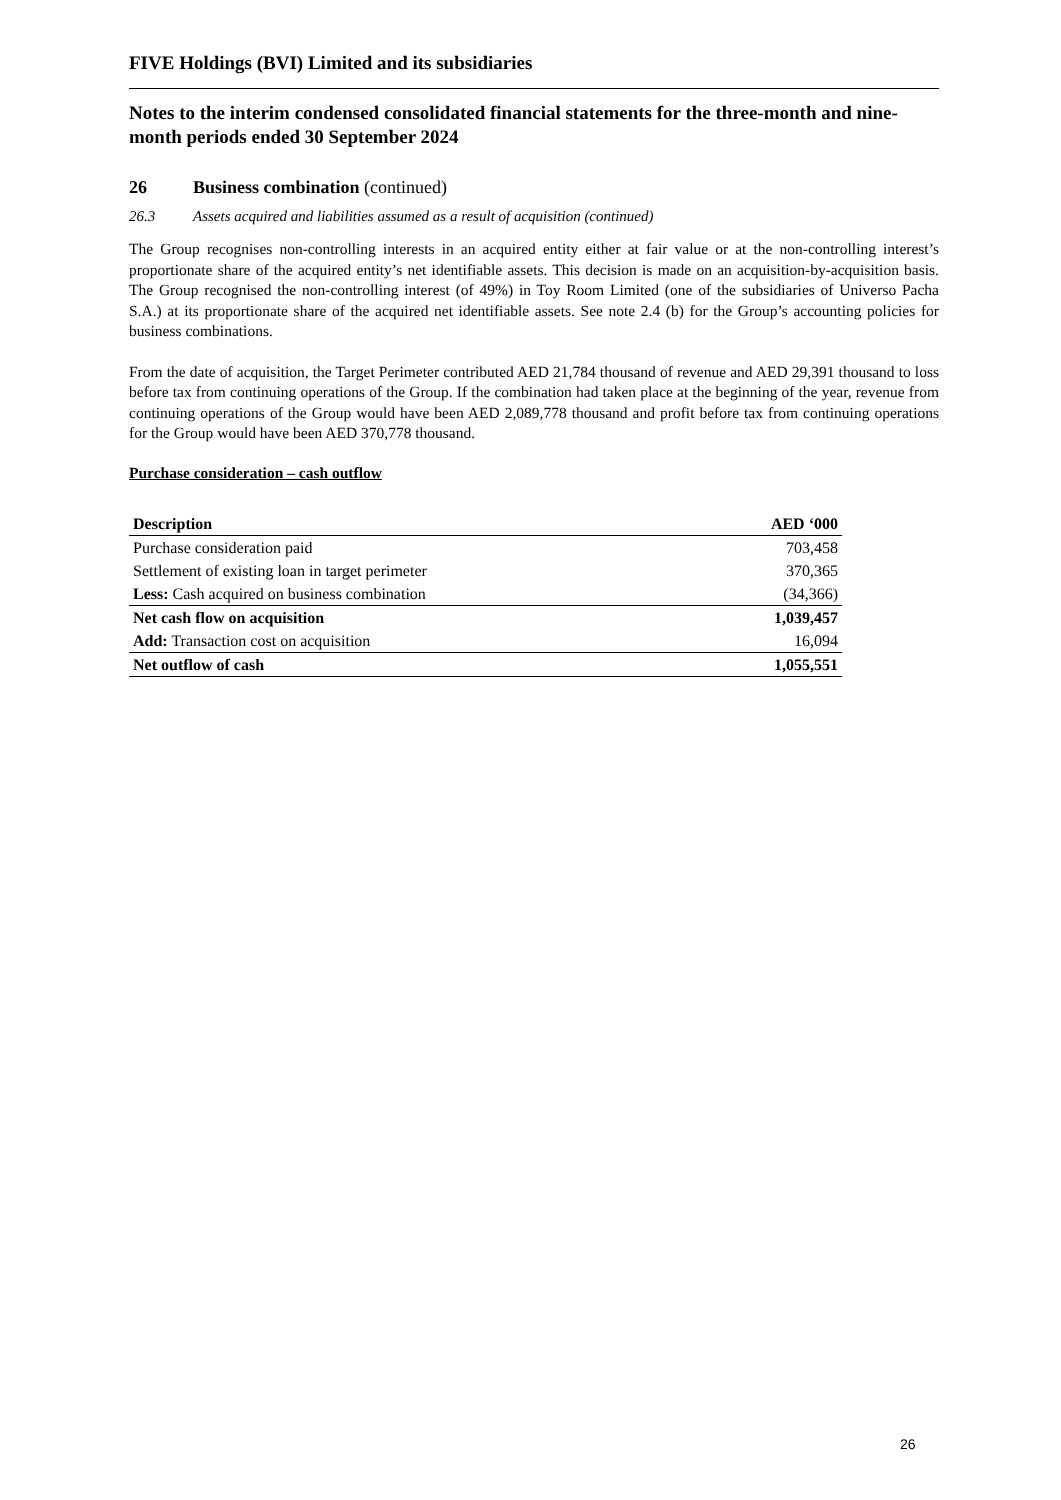FIVE Holdings (BVI) Limited and its subsidiaries
Notes to the interim condensed consolidated financial statements for the three-month and nine-month periods ended 30 September 2024
26 Business combination (continued)
26.3 Assets acquired and liabilities assumed as a result of acquisition (continued)
The Group recognises non-controlling interests in an acquired entity either at fair value or at the non-controlling interest’s proportionate share of the acquired entity’s net identifiable assets. This decision is made on an acquisition-by-acquisition basis. The Group recognised the non-controlling interest (of 49%) in Toy Room Limited (one of the subsidiaries of Universo Pacha S.A.) at its proportionate share of the acquired net identifiable assets. See note 2.4 (b) for the Group’s accounting policies for business combinations.
From the date of acquisition, the Target Perimeter contributed AED 21,784 thousand of revenue and AED 29,391 thousand to loss before tax from continuing operations of the Group. If the combination had taken place at the beginning of the year, revenue from continuing operations of the Group would have been AED 2,089,778 thousand and profit before tax from continuing operations for the Group would have been AED 370,778 thousand.
Purchase consideration – cash outflow
| Description | AED ‘000 |
| --- | --- |
| Purchase consideration paid | 703,458 |
| Settlement of existing loan in target perimeter | 370,365 |
| Less: Cash acquired on business combination | (34,366) |
| Net cash flow on acquisition | 1,039,457 |
| Add: Transaction cost on acquisition | 16,094 |
| Net outflow of cash | 1,055,551 |
26